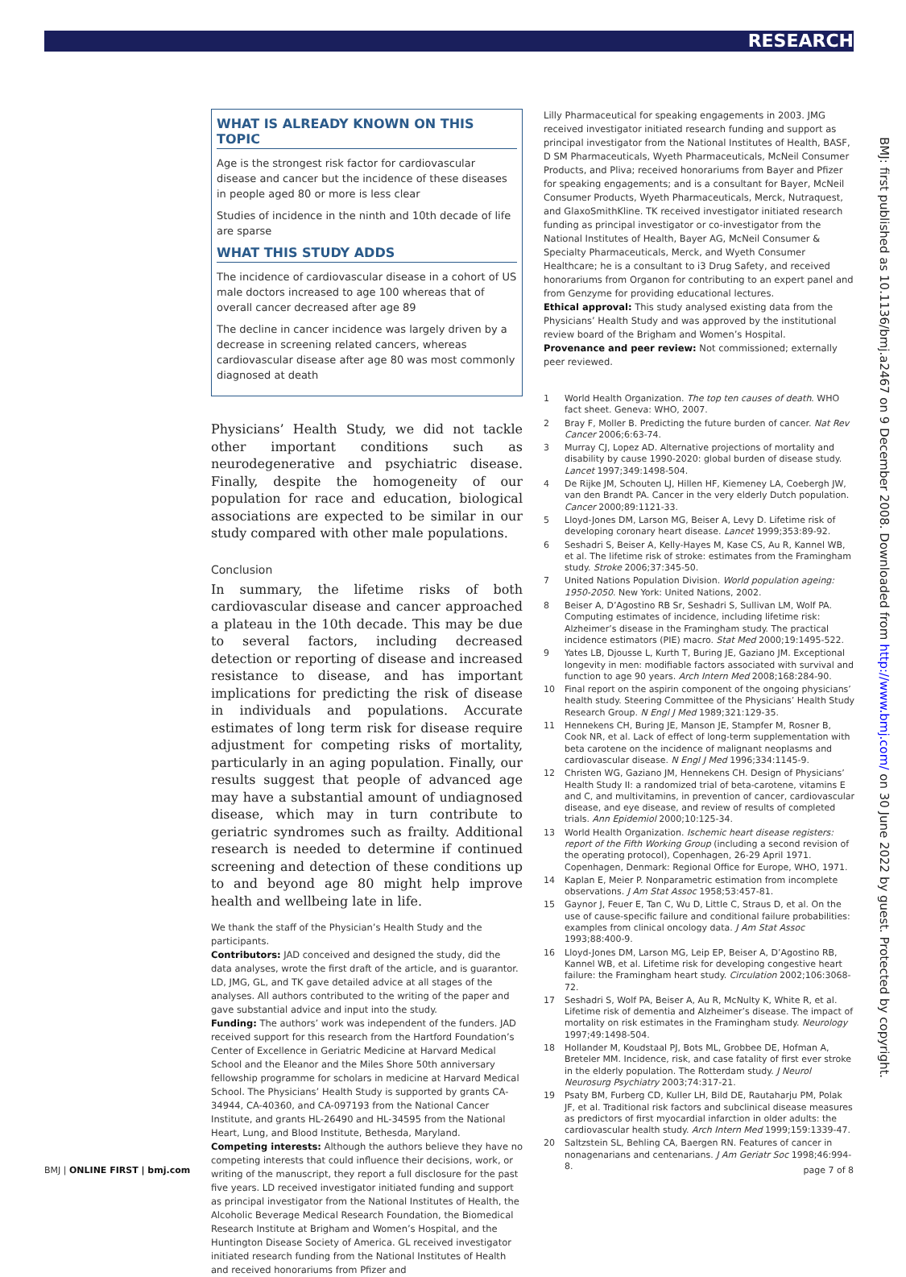RESEARCH
BMJ: first published as 10.1136/bmj.a2467 on 9 December 2008. Downloaded from http://www.bmj.com/ on 30 June 2022 by guest. Protected by copyright.
WHAT IS ALREADY KNOWN ON THIS TOPIC
Age is the strongest risk factor for cardiovascular disease and cancer but the incidence of these diseases in people aged 80 or more is less clear
Studies of incidence in the ninth and 10th decade of life are sparse
WHAT THIS STUDY ADDS
The incidence of cardiovascular disease in a cohort of US male doctors increased to age 100 whereas that of overall cancer decreased after age 89
The decline in cancer incidence was largely driven by a decrease in screening related cancers, whereas cardiovascular disease after age 80 was most commonly diagnosed at death
Physicians’ Health Study, we did not tackle other important conditions such as neurodegenerative and psychiatric disease. Finally, despite the homogeneity of our population for race and education, biological associations are expected to be similar in our study compared with other male populations.
Conclusion
In summary, the lifetime risks of both cardiovascular disease and cancer approached a plateau in the 10th decade. This may be due to several factors, including decreased detection or reporting of disease and increased resistance to disease, and has important implications for predicting the risk of disease in individuals and populations. Accurate estimates of long term risk for disease require adjustment for competing risks of mortality, particularly in an aging population. Finally, our results suggest that people of advanced age may have a substantial amount of undiagnosed disease, which may in turn contribute to geriatric syndromes such as frailty. Additional research is needed to determine if continued screening and detection of these conditions up to and beyond age 80 might help improve health and wellbeing late in life.
We thank the staff of the Physician’s Health Study and the participants.
Contributors: JAD conceived and designed the study, did the data analyses, wrote the first draft of the article, and is guarantor. LD, JMG, GL, and TK gave detailed advice at all stages of the analyses. All authors contributed to the writing of the paper and gave substantial advice and input into the study.
Funding: The authors’ work was independent of the funders. JAD received support for this research from the Hartford Foundation’s Center of Excellence in Geriatric Medicine at Harvard Medical School and the Eleanor and the Miles Shore 50th anniversary fellowship programme for scholars in medicine at Harvard Medical School. The Physicians’ Health Study is supported by grants CA-34944, CA-40360, and CA-097193 from the National Cancer Institute, and grants HL-26490 and HL-34595 from the National Heart, Lung, and Blood Institute, Bethesda, Maryland.
Competing interests: Although the authors believe they have no competing interests that could influence their decisions, work, or writing of the manuscript, they report a full disclosure for the past five years. LD received investigator initiated funding and support as principal investigator from the National Institutes of Health, the Alcoholic Beverage Medical Research Foundation, the Biomedical Research Institute at Brigham and Women’s Hospital, and the Huntington Disease Society of America. GL received investigator initiated research funding from the National Institutes of Health and received honorariums from Pfizer and
Lilly Pharmaceutical for speaking engagements in 2003. JMG received investigator initiated research funding and support as principal investigator from the National Institutes of Health, BASF, D SM Pharmaceuticals, Wyeth Pharmaceuticals, McNeil Consumer Products, and Pliva; received honorariums from Bayer and Pfizer for speaking engagements; and is a consultant for Bayer, McNeil Consumer Products, Wyeth Pharmaceuticals, Merck, Nutraquest, and GlaxoSmithKline. TK received investigator initiated research funding as principal investigator or co-investigator from the National Institutes of Health, Bayer AG, McNeil Consumer & Specialty Pharmaceuticals, Merck, and Wyeth Consumer Healthcare; he is a consultant to i3 Drug Safety, and received honorariums from Organon for contributing to an expert panel and from Genzyme for providing educational lectures.
Ethical approval: This study analysed existing data from the Physicians’ Health Study and was approved by the institutional review board of the Brigham and Women’s Hospital.
Provenance and peer review: Not commissioned; externally peer reviewed.
1 World Health Organization. The top ten causes of death. WHO fact sheet. Geneva: WHO, 2007.
2 Bray F, Moller B. Predicting the future burden of cancer. Nat Rev Cancer 2006;6:63-74.
3 Murray CJ, Lopez AD. Alternative projections of mortality and disability by cause 1990-2020: global burden of disease study. Lancet 1997;349:1498-504.
4 De Rijke JM, Schouten LJ, Hillen HF, Kiemeney LA, Coebergh JW, van den Brandt PA. Cancer in the very elderly Dutch population. Cancer 2000;89:1121-33.
5 Lloyd-Jones DM, Larson MG, Beiser A, Levy D. Lifetime risk of developing coronary heart disease. Lancet 1999;353:89-92.
6 Seshadri S, Beiser A, Kelly-Hayes M, Kase CS, Au R, Kannel WB, et al. The lifetime risk of stroke: estimates from the Framingham study. Stroke 2006;37:345-50.
7 United Nations Population Division. World population ageing: 1950-2050. New York: United Nations, 2002.
8 Beiser A, D’Agostino RB Sr, Seshadri S, Sullivan LM, Wolf PA. Computing estimates of incidence, including lifetime risk: Alzheimer’s disease in the Framingham study. The practical incidence estimators (PIE) macro. Stat Med 2000;19:1495-522.
9 Yates LB, Djousse L, Kurth T, Buring JE, Gaziano JM. Exceptional longevity in men: modifiable factors associated with survival and function to age 90 years. Arch Intern Med 2008;168:284-90.
10 Final report on the aspirin component of the ongoing physicians’ health study. Steering Committee of the Physicians’ Health Study Research Group. N Engl J Med 1989;321:129-35.
11 Hennekens CH, Buring JE, Manson JE, Stampfer M, Rosner B, Cook NR, et al. Lack of effect of long-term supplementation with beta carotene on the incidence of malignant neoplasms and cardiovascular disease. N Engl J Med 1996;334:1145-9.
12 Christen WG, Gaziano JM, Hennekens CH. Design of Physicians’ Health Study II: a randomized trial of beta-carotene, vitamins E and C, and multivitamins, in prevention of cancer, cardiovascular disease, and eye disease, and review of results of completed trials. Ann Epidemiol 2000;10:125-34.
13 World Health Organization. Ischemic heart disease registers: report of the Fifth Working Group (including a second revision of the operating protocol), Copenhagen, 26-29 April 1971. Copenhagen, Denmark: Regional Office for Europe, WHO, 1971.
14 Kaplan E, Meier P. Nonparametric estimation from incomplete observations. J Am Stat Assoc 1958;53:457-81.
15 Gaynor J, Feuer E, Tan C, Wu D, Little C, Straus D, et al. On the use of cause-specific failure and conditional failure probabilities: examples from clinical oncology data. J Am Stat Assoc 1993;88:400-9.
16 Lloyd-Jones DM, Larson MG, Leip EP, Beiser A, D’Agostino RB, Kannel WB, et al. Lifetime risk for developing congestive heart failure: the Framingham heart study. Circulation 2002;106:3068-72.
17 Seshadri S, Wolf PA, Beiser A, Au R, McNulty K, White R, et al. Lifetime risk of dementia and Alzheimer’s disease. The impact of mortality on risk estimates in the Framingham study. Neurology 1997;49:1498-504.
18 Hollander M, Koudstaal PJ, Bots ML, Grobbee DE, Hofman A, Breteler MM. Incidence, risk, and case fatality of first ever stroke in the elderly population. The Rotterdam study. J Neurol Neurosurg Psychiatry 2003;74:317-21.
19 Psaty BM, Furberg CD, Kuller LH, Bild DE, Rautaharju PM, Polak JF, et al. Traditional risk factors and subclinical disease measures as predictors of first myocardial infarction in older adults: the cardiovascular health study. Arch Intern Med 1999;159:1339-47.
20 Saltzstein SL, Behling CA, Baergen RN. Features of cancer in nonagenarians and centenarians. J Am Geriatr Soc 1998;46:994-8.
BMJ | ONLINE FIRST | bmj.com page 7 of 8